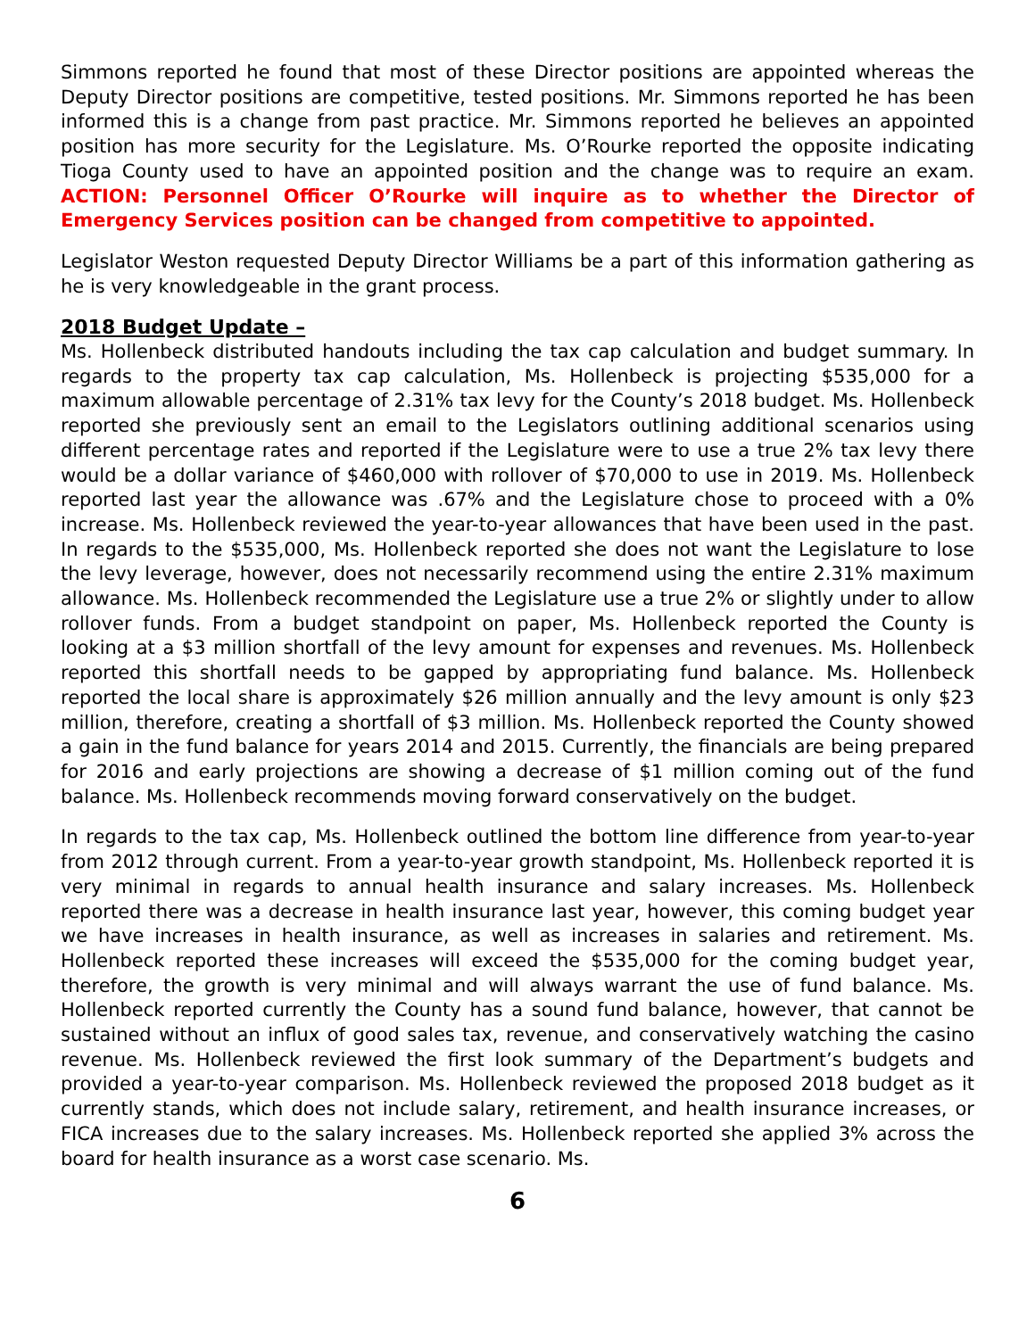Simmons reported he found that most of these Director positions are appointed whereas the Deputy Director positions are competitive, tested positions. Mr. Simmons reported he has been informed this is a change from past practice. Mr. Simmons reported he believes an appointed position has more security for the Legislature. Ms. O’Rourke reported the opposite indicating Tioga County used to have an appointed position and the change was to require an exam. ACTION: Personnel Officer O’Rourke will inquire as to whether the Director of Emergency Services position can be changed from competitive to appointed.
Legislator Weston requested Deputy Director Williams be a part of this information gathering as he is very knowledgeable in the grant process.
2018 Budget Update –
Ms. Hollenbeck distributed handouts including the tax cap calculation and budget summary. In regards to the property tax cap calculation, Ms. Hollenbeck is projecting $535,000 for a maximum allowable percentage of 2.31% tax levy for the County’s 2018 budget. Ms. Hollenbeck reported she previously sent an email to the Legislators outlining additional scenarios using different percentage rates and reported if the Legislature were to use a true 2% tax levy there would be a dollar variance of $460,000 with rollover of $70,000 to use in 2019. Ms. Hollenbeck reported last year the allowance was .67% and the Legislature chose to proceed with a 0% increase. Ms. Hollenbeck reviewed the year-to-year allowances that have been used in the past. In regards to the $535,000, Ms. Hollenbeck reported she does not want the Legislature to lose the levy leverage, however, does not necessarily recommend using the entire 2.31% maximum allowance. Ms. Hollenbeck recommended the Legislature use a true 2% or slightly under to allow rollover funds. From a budget standpoint on paper, Ms. Hollenbeck reported the County is looking at a $3 million shortfall of the levy amount for expenses and revenues. Ms. Hollenbeck reported this shortfall needs to be gapped by appropriating fund balance. Ms. Hollenbeck reported the local share is approximately $26 million annually and the levy amount is only $23 million, therefore, creating a shortfall of $3 million. Ms. Hollenbeck reported the County showed a gain in the fund balance for years 2014 and 2015. Currently, the financials are being prepared for 2016 and early projections are showing a decrease of $1 million coming out of the fund balance. Ms. Hollenbeck recommends moving forward conservatively on the budget.
In regards to the tax cap, Ms. Hollenbeck outlined the bottom line difference from year-to-year from 2012 through current. From a year-to-year growth standpoint, Ms. Hollenbeck reported it is very minimal in regards to annual health insurance and salary increases. Ms. Hollenbeck reported there was a decrease in health insurance last year, however, this coming budget year we have increases in health insurance, as well as increases in salaries and retirement. Ms. Hollenbeck reported these increases will exceed the $535,000 for the coming budget year, therefore, the growth is very minimal and will always warrant the use of fund balance. Ms. Hollenbeck reported currently the County has a sound fund balance, however, that cannot be sustained without an influx of good sales tax, revenue, and conservatively watching the casino revenue. Ms. Hollenbeck reviewed the first look summary of the Department’s budgets and provided a year-to-year comparison. Ms. Hollenbeck reviewed the proposed 2018 budget as it currently stands, which does not include salary, retirement, and health insurance increases, or FICA increases due to the salary increases. Ms. Hollenbeck reported she applied 3% across the board for health insurance as a worst case scenario. Ms.
6